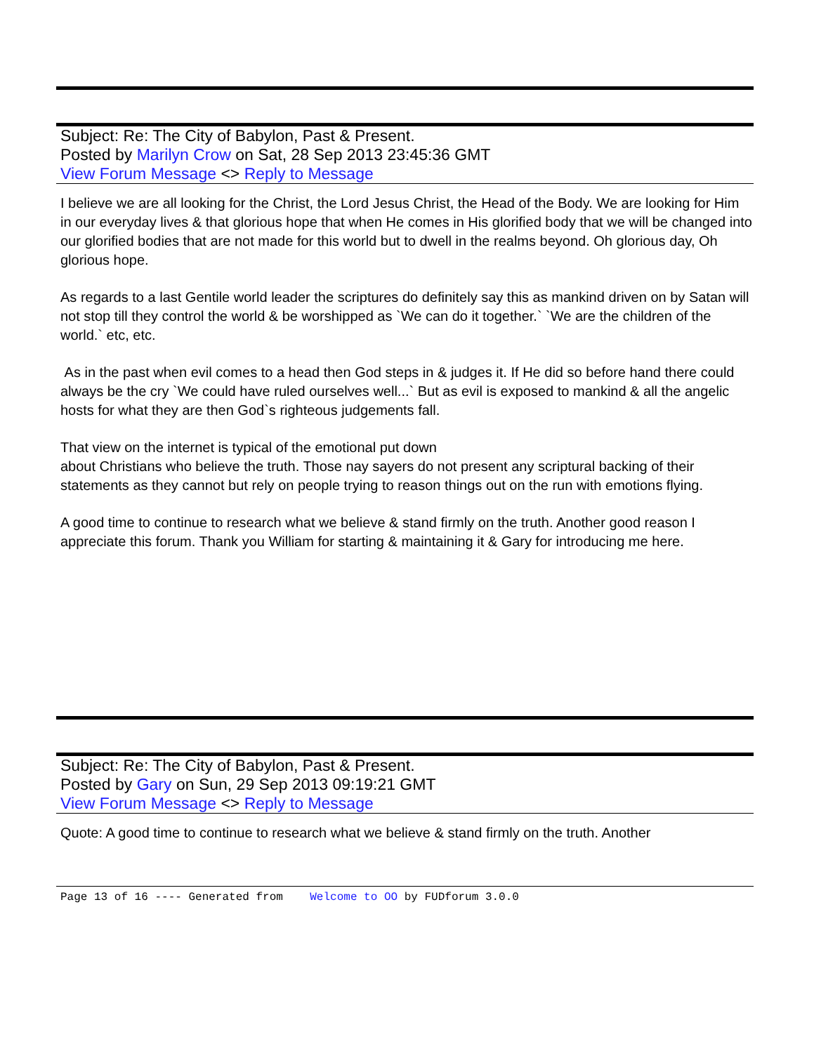Subject: Re: The City of Babylon, Past & Present.
Posted by Marilyn Crow on Sat, 28 Sep 2013 23:45:36 GMT
View Forum Message <> Reply to Message
I believe we are all looking for the Christ, the Lord Jesus Christ, the Head of the Body. We are looking for Him in our everyday lives & that glorious hope that when He comes in His glorified body that we will be changed into our glorified bodies that are not made for this world but to dwell in the realms beyond. Oh glorious day, Oh glorious hope.
As regards to a last Gentile world leader the scriptures do definitely say this as mankind driven on by Satan will not stop till they control the world & be worshipped as `We can do it together.` `We are the children of the world.` etc, etc.
As in the past when evil comes to a head then God steps in & judges it. If He did so before hand there could always be the cry `We could have ruled ourselves well...` But as evil is exposed to mankind & all the angelic hosts for what they are then God`s righteous judgements fall.
That view on the internet is typical of the emotional put down
about Christians who believe the truth. Those nay sayers do not present any scriptural backing of their statements as they cannot but rely on people trying to reason things out on the run with emotions flying.
A good time to continue to research what we believe & stand firmly on the truth. Another good reason I appreciate this forum. Thank you William for starting & maintaining it & Gary for introducing me here.
Subject: Re: The City of Babylon, Past & Present.
Posted by Gary on Sun, 29 Sep 2013 09:19:21 GMT
View Forum Message <> Reply to Message
Quote: A good time to continue to research what we believe & stand firmly on the truth. Another
Page 13 of 16 ---- Generated from Welcome to OO by FUDforum 3.0.0